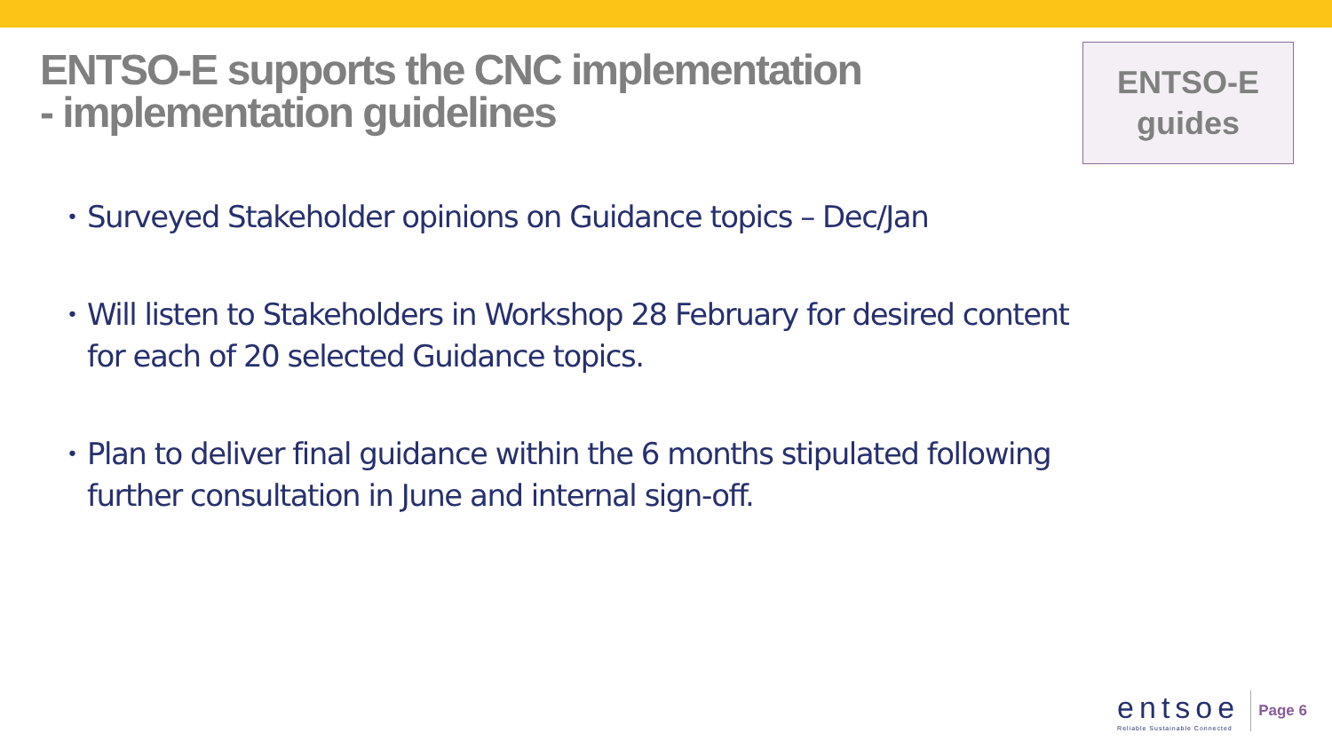ENTSO-E supports the CNC implementation
- implementation guidelines
ENTSO-E
guides
• Surveyed Stakeholder opinions on Guidance topics – Dec/Jan
• Will listen to Stakeholders in Workshop 28 February for desired content for each of 20 selected Guidance topics.
• Plan to deliver final guidance within the 6 months stipulated following further consultation in June and internal sign-off.
entsoe
Reliable Sustainable Connected
Page 6